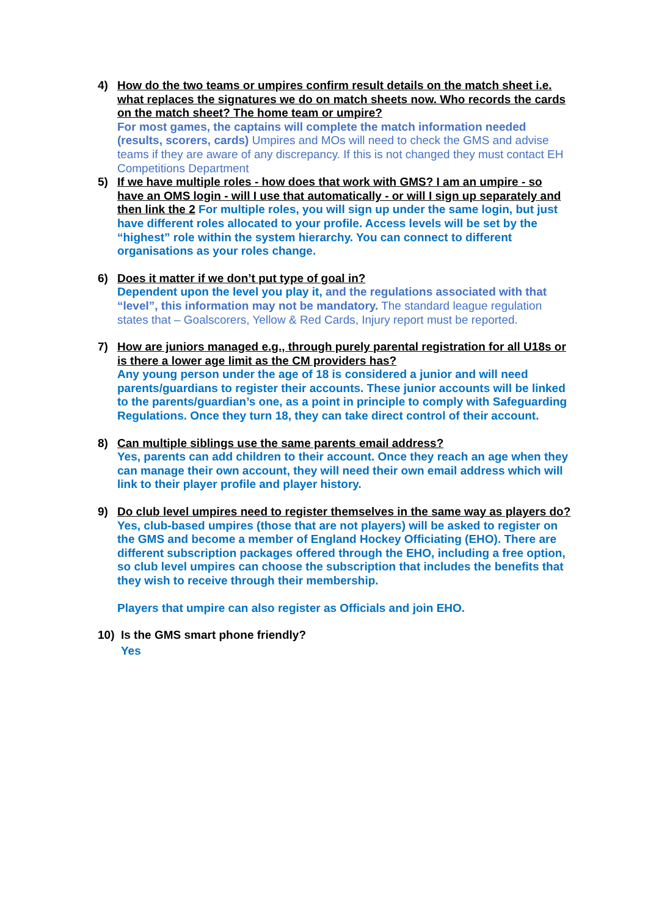4) How do the two teams or umpires confirm result details on the match sheet i.e. what replaces the signatures we do on match sheets now. Who records the cards on the match sheet? The home team or umpire?
For most games, the captains will complete the match information needed (results, scorers, cards) Umpires and MOs will need to check the GMS and advise teams if they are aware of any discrepancy. If this is not changed they must contact EH Competitions Department
5) If we have multiple roles - how does that work with GMS? I am an umpire - so have an OMS login - will I use that automatically - or will I sign up separately and then link the 2 For multiple roles, you will sign up under the same login, but just have different roles allocated to your profile. Access levels will be set by the “highest” role within the system hierarchy. You can connect to different organisations as your roles change.
6) Does it matter if we don’t put type of goal in?
Dependent upon the level you play it, and the regulations associated with that “level”, this information may not be mandatory. The standard league regulation states that – Goalscorers, Yellow & Red Cards, Injury report must be reported.
7) How are juniors managed e.g., through purely parental registration for all U18s or is there a lower age limit as the CM providers has?
Any young person under the age of 18 is considered a junior and will need parents/guardians to register their accounts. These junior accounts will be linked to the parents/guardian’s one, as a point in principle to comply with Safeguarding Regulations. Once they turn 18, they can take direct control of their account.
8) Can multiple siblings use the same parents email address?
Yes, parents can add children to their account. Once they reach an age when they can manage their own account, they will need their own email address which will link to their player profile and player history.
9) Do club level umpires need to register themselves in the same way as players do?
Yes, club-based umpires (those that are not players) will be asked to register on the GMS and become a member of England Hockey Officiating (EHO). There are different subscription packages offered through the EHO, including a free option, so club level umpires can choose the subscription that includes the benefits that they wish to receive through their membership.
Players that umpire can also register as Officials and join EHO.
10) Is the GMS smart phone friendly?
Yes